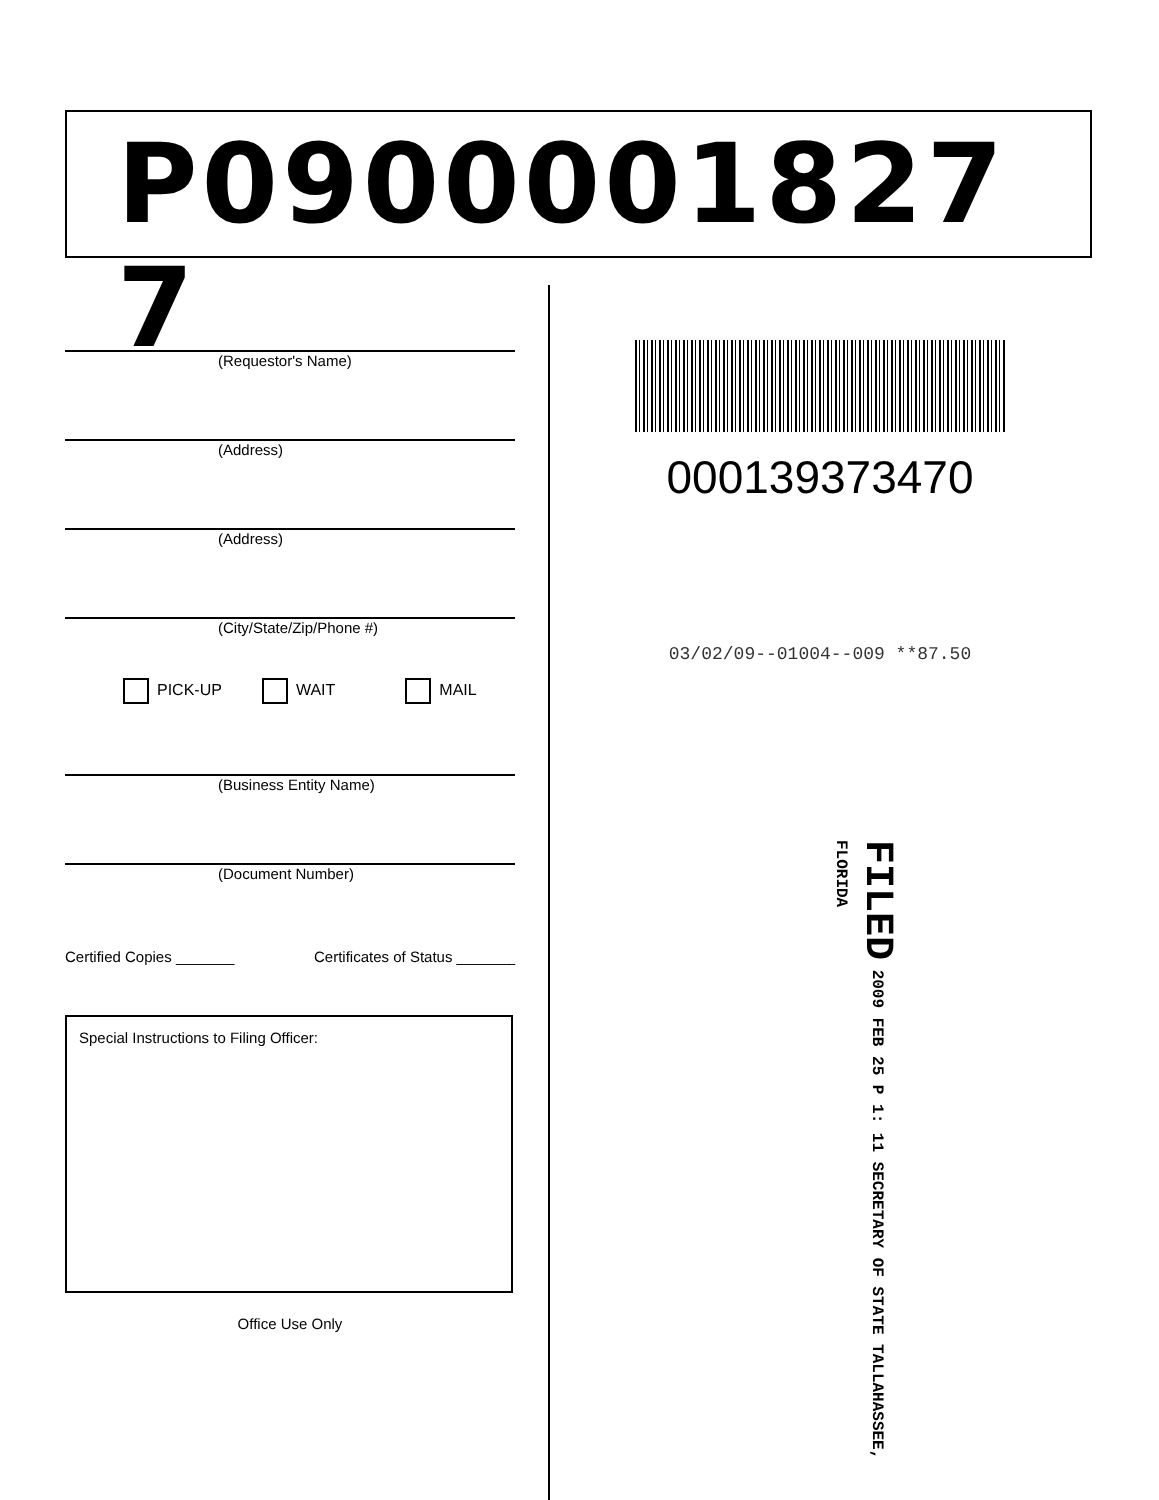P0900001827 7
(Requestor's Name)
(Address)
(Address)
(City/State/Zip/Phone #)
PICK-UP WAIT MAIL
(Business Entity Name)
(Document Number)
Certified Copies _______ Certificates of Status _______
Special Instructions to Filing Officer:
Office Use Only
000139373470
03/02/09--01004--009 **87.50
FILED 2009 FEB 25 P 1: 11 SECRETARY OF STATE TALLAHASSEE, FLORIDA